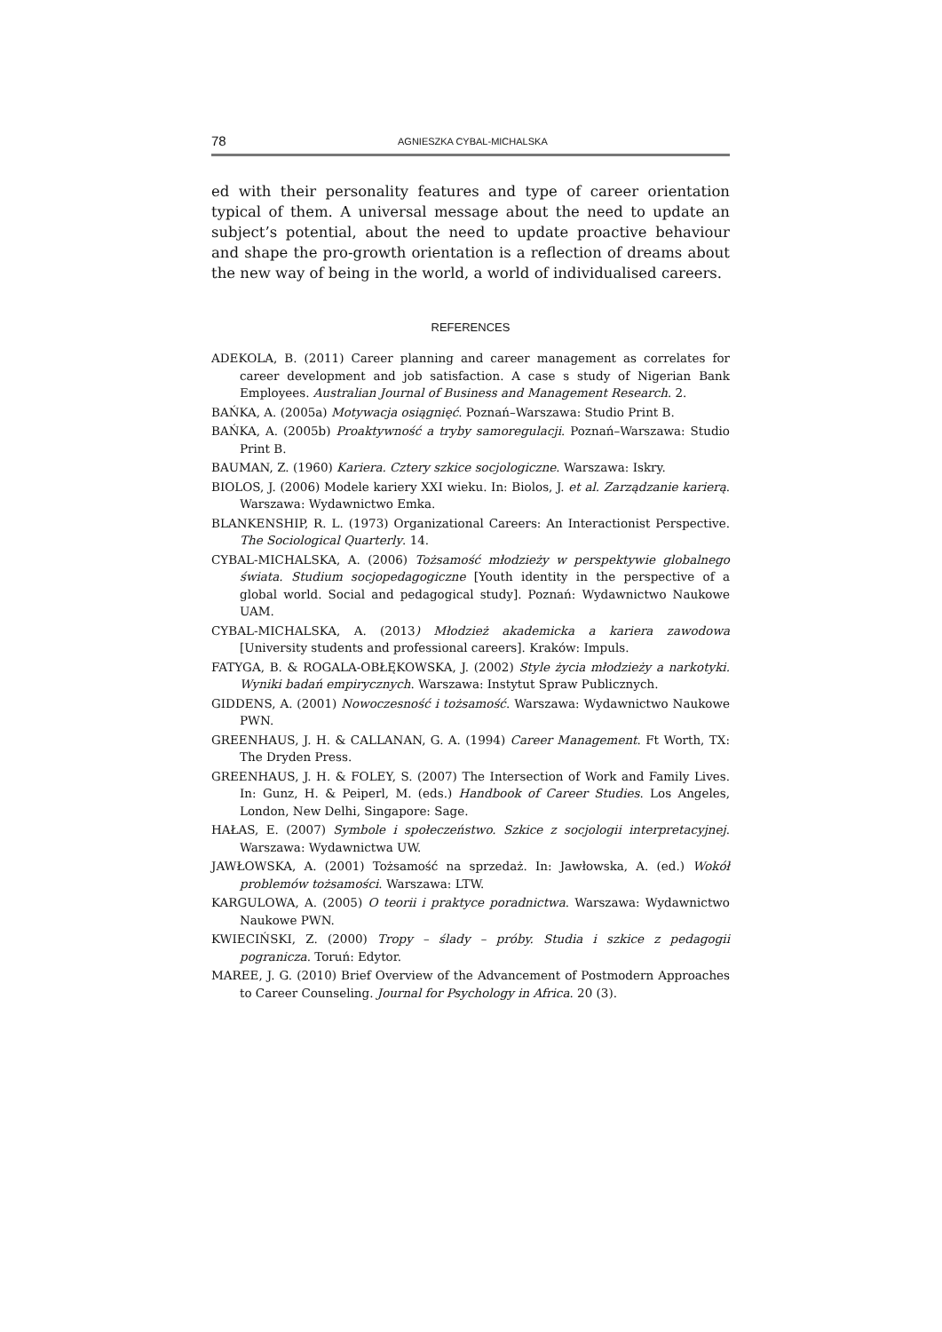78 AGNIESZKA CYBAL-MICHALSKA
ed with their personality features and type of career orientation typical of them. A universal message about the need to update an subject’s potential, about the need to update proactive behaviour and shape the pro-growth orientation is a reflection of dreams about the new way of being in the world, a world of individualised careers.
REFERENCES
ADEKOLA, B. (2011) Career planning and career management as correlates for career development and job satisfaction. A case s study of Nigerian Bank Employees. Australian Journal of Business and Management Research. 2.
BAŃKA, A. (2005a) Motywacja osiągnięć. Poznań–Warszawa: Studio Print B.
BAŃKA, A. (2005b) Proaktywność a tryby samoregulacji. Poznań–Warszawa: Studio Print B.
BAUMAN, Z. (1960) Kariera. Cztery szkice socjologiczne. Warszawa: Iskry.
BIOLOS, J. (2006) Modele kariery XXI wieku. In: Biolos, J. et al. Zarządzanie karierą. Warszawa: Wydawnictwo Emka.
BLANKENSHIP, R. L. (1973) Organizational Careers: An Interactionist Perspective. The Sociological Quarterly. 14.
CYBAL-MICHALSKA, A. (2006) Tożsamość młodzieży w perspektywie globalnego świata. Studium socjopedagogiczne [Youth identity in the perspective of a global world. Social and pedagogical study]. Poznań: Wydawnictwo Naukowe UAM.
CYBAL-MICHALSKA, A. (2013) Młodzież akademicka a kariera zawodowa [University students and professional careers]. Kraków: Impuls.
FATYGA, B. & ROGALA-OBŁĘKOWSKA, J. (2002) Style życia młodzieży a narkotyki. Wyniki badań empirycznych. Warszawa: Instytut Spraw Publicznych.
GIDDENS, A. (2001) Nowoczesność i tożsamość. Warszawa: Wydawnictwo Naukowe PWN.
GREENHAUS, J. H. & CALLANAN, G. A. (1994) Career Management. Ft Worth, TX: The Dryden Press.
GREENHAUS, J. H. & FOLEY, S. (2007) The Intersection of Work and Family Lives. In: Gunz, H. & Peiperl, M. (eds.) Handbook of Career Studies. Los Angeles, London, New Delhi, Singapore: Sage.
HAŁAS, E. (2007) Symbole i społeczeństwo. Szkice z socjologii interpretacyjnej. Warszawa: Wydawnictwa UW.
JAWŁOWSKA, A. (2001) Tożsamość na sprzedaż. In: Jawłowska, A. (ed.) Wokół problemów tożsamości. Warszawa: LTW.
KARGULOWA, A. (2005) O teorii i praktyce poradnictwa. Warszawa: Wydawnictwo Naukowe PWN.
KWIECIŃSKI, Z. (2000) Tropy – ślady – próby. Studia i szkice z pedagogii pogranicza. Toruń: Edytor.
MAREE, J. G. (2010) Brief Overview of the Advancement of Postmodern Approaches to Career Counseling. Journal for Psychology in Africa. 20 (3).